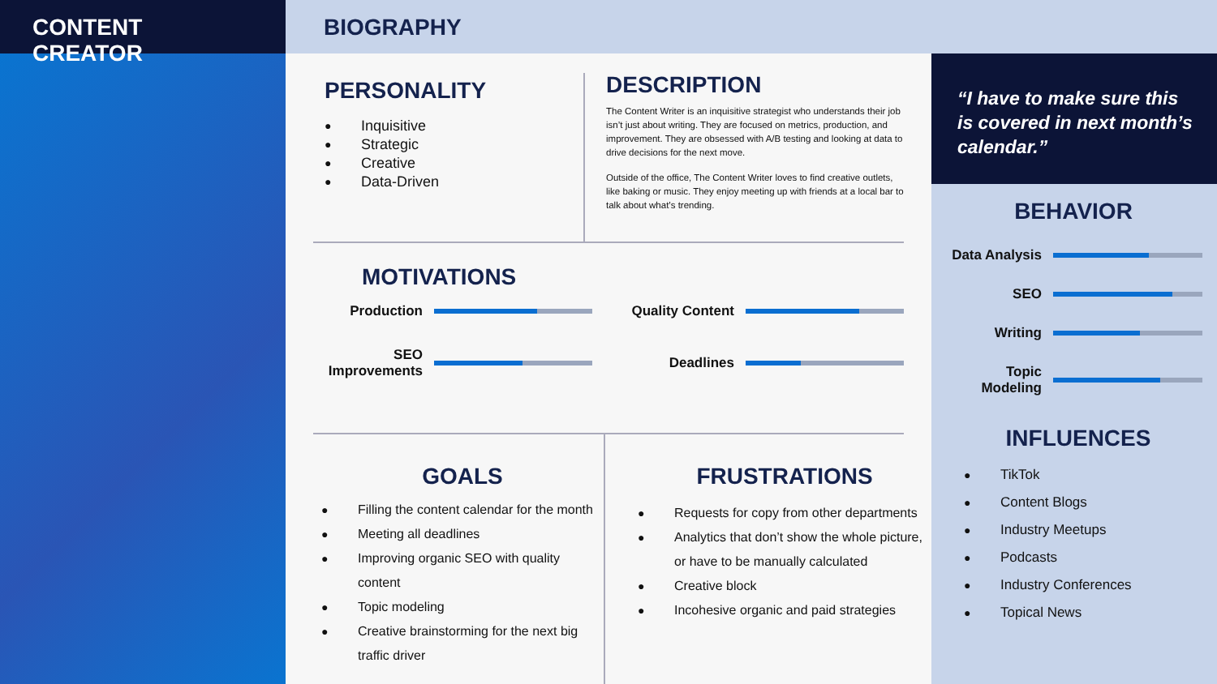CONTENT CREATOR
BIOGRAPHY
PERSONALITY
● Inquisitive
● Strategic
● Creative
● Data-Driven
DESCRIPTION
The Content Writer is an inquisitive strategist who understands their job isn’t just about writing. They are focused on metrics, production, and improvement. They are obsessed with A/B testing and looking at data to drive decisions for the next move.
Outside of the office, The Content Writer loves to find creative outlets, like baking or music. They enjoy meeting up with friends at a local bar to talk about what’s trending.
MOTIVATIONS
Production
Quality Content
SEO Improvements
Deadlines
GOALS
● Filling the content calendar for the month
● Meeting all deadlines
● Improving organic SEO with quality content
● Topic modeling
● Creative brainstorming for the next big traffic driver
FRUSTRATIONS
● Requests for copy from other departments
● Analytics that don’t show the whole picture, or have to be manually calculated
● Creative block
● Incohesive organic and paid strategies
“I have to make sure this is covered in next month’s calendar.”
BEHAVIOR
Data Analysis
SEO
Writing
Topic Modeling
INFLUENCES
● TikTok
● Content Blogs
● Industry Meetups
● Podcasts
● Industry Conferences
● Topical News